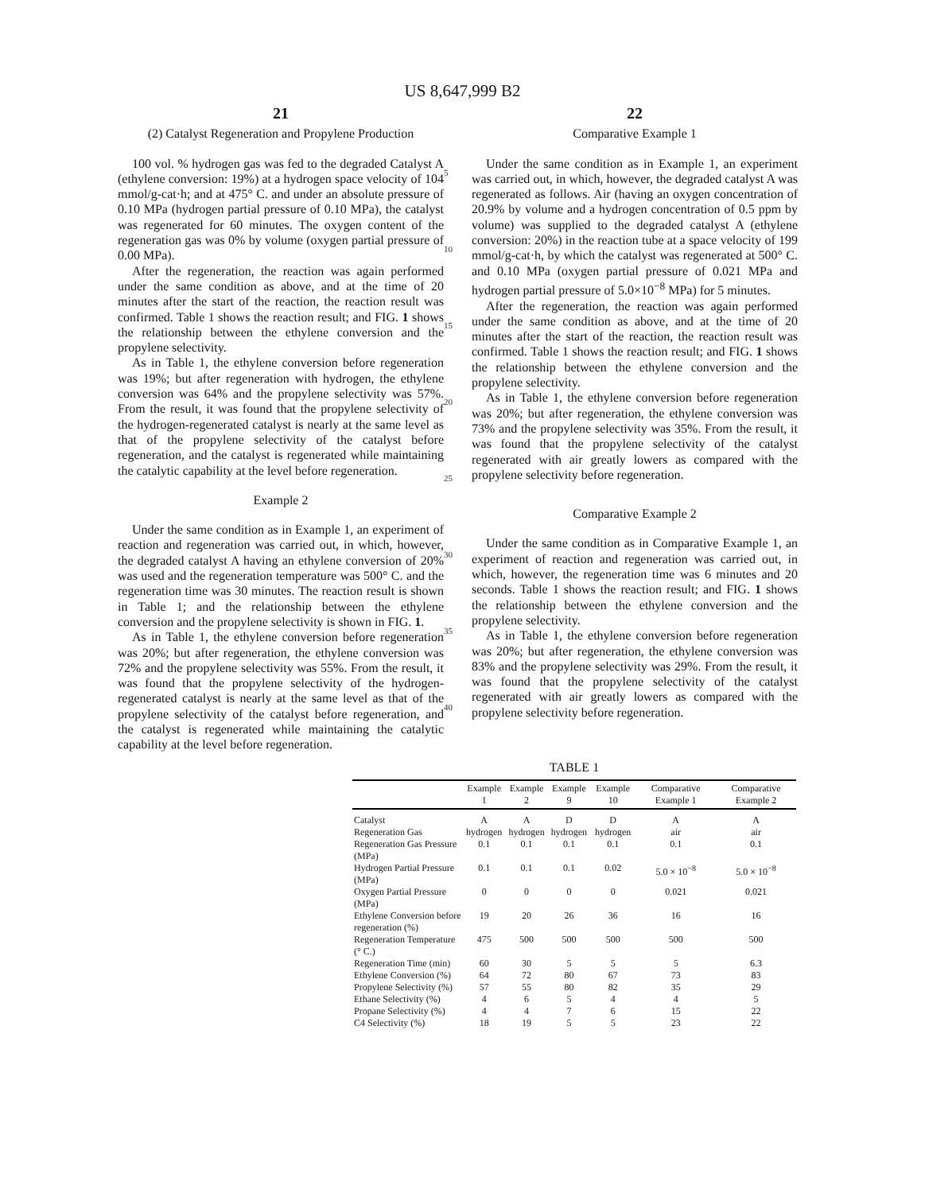US 8,647,999 B2
21
(2) Catalyst Regeneration and Propylene Production
100 vol. % hydrogen gas was fed to the degraded Catalyst A (ethylene conversion: 19%) at a hydrogen space velocity of 104 mmol/g-cat·h; and at 475° C. and under an absolute pressure of 0.10 MPa (hydrogen partial pressure of 0.10 MPa), the catalyst was regenerated for 60 minutes. The oxygen content of the regeneration gas was 0% by volume (oxygen partial pressure of 0.00 MPa).
After the regeneration, the reaction was again performed under the same condition as above, and at the time of 20 minutes after the start of the reaction, the reaction result was confirmed. Table 1 shows the reaction result; and FIG. 1 shows the relationship between the ethylene conversion and the propylene selectivity.
As in Table 1, the ethylene conversion before regeneration was 19%; but after regeneration with hydrogen, the ethylene conversion was 64% and the propylene selectivity was 57%. From the result, it was found that the propylene selectivity of the hydrogen-regenerated catalyst is nearly at the same level as that of the propylene selectivity of the catalyst before regeneration, and the catalyst is regenerated while maintaining the catalytic capability at the level before regeneration.
Example 2
Under the same condition as in Example 1, an experiment of reaction and regeneration was carried out, in which, however, the degraded catalyst A having an ethylene conversion of 20% was used and the regeneration temperature was 500° C. and the regeneration time was 30 minutes. The reaction result is shown in Table 1; and the relationship between the ethylene conversion and the propylene selectivity is shown in FIG. 1.
As in Table 1, the ethylene conversion before regeneration was 20%; but after regeneration, the ethylene conversion was 72% and the propylene selectivity was 55%. From the result, it was found that the propylene selectivity of the hydrogen-regenerated catalyst is nearly at the same level as that of the propylene selectivity of the catalyst before regeneration, and the catalyst is regenerated while maintaining the catalytic capability at the level before regeneration.
5
10
15
20
25
30
35
40
22
Comparative Example 1
Under the same condition as in Example 1, an experiment was carried out, in which, however, the degraded catalyst A was regenerated as follows. Air (having an oxygen concentration of 20.9% by volume and a hydrogen concentration of 0.5 ppm by volume) was supplied to the degraded catalyst A (ethylene conversion: 20%) in the reaction tube at a space velocity of 199 mmol/g-cat·h, by which the catalyst was regenerated at 500° C. and 0.10 MPa (oxygen partial pressure of 0.021 MPa and hydrogen partial pressure of 5.0×10<sup>−8</sup> MPa) for 5 minutes.
After the regeneration, the reaction was again performed under the same condition as above, and at the time of 20 minutes after the start of the reaction, the reaction result was confirmed. Table 1 shows the reaction result; and FIG. 1 shows the relationship between the ethylene conversion and the propylene selectivity.
As in Table 1, the ethylene conversion before regeneration was 20%; but after regeneration, the ethylene conversion was 73% and the propylene selectivity was 35%. From the result, it was found that the propylene selectivity of the catalyst regenerated with air greatly lowers as compared with the propylene selectivity before regeneration.
Comparative Example 2
Under the same condition as in Comparative Example 1, an experiment of reaction and regeneration was carried out, in which, however, the regeneration time was 6 minutes and 20 seconds. Table 1 shows the reaction result; and FIG. 1 shows the relationship between the ethylene conversion and the propylene selectivity.
As in Table 1, the ethylene conversion before regeneration was 20%; but after regeneration, the ethylene conversion was 83% and the propylene selectivity was 29%. From the result, it was found that the propylene selectivity of the catalyst regenerated with air greatly lowers as compared with the propylene selectivity before regeneration.
TABLE 1
| | Example 1 | Example 2 | Example 9 | Example 10 | Comparative Example 1 | Comparative Example 2 |
| --- | --- | --- | --- | --- | --- | --- |
| Catalyst | A | A | D | D | A | A |
| Regeneration Gas | hydrogen | hydrogen | hydrogen | hydrogen | air | air |
| Regeneration Gas Pressure (MPa) | 0.1 | 0.1 | 0.1 | 0.1 | 0.1 | 0.1 |
| Hydrogen Partial Pressure (MPa) | 0.1 | 0.1 | 0.1 | 0.02 | 5.0 × 10<sup>−8</sup> | 5.0 × 10<sup>−8</sup> |
| Oxygen Partial Pressure (MPa) | 0 | 0 | 0 | 0 | 0.021 | 0.021 |
| Ethylene Conversion before regeneration (%) | 19 | 20 | 26 | 36 | 16 | 16 |
| Regeneration Temperature (° C.) | 475 | 500 | 500 | 500 | 500 | 500 |
| Regeneration Time (min) | 60 | 30 | 5 | 5 | 5 | 6.3 |
| Ethylene Conversion (%) | 64 | 72 | 80 | 67 | 73 | 83 |
| Propylene Selectivity (%) | 57 | 55 | 80 | 82 | 35 | 29 |
| Ethane Selectivity (%) | 4 | 6 | 5 | 4 | 4 | 5 |
| Propane Selectivity (%) | 4 | 4 | 7 | 6 | 15 | 22 |
| C4 Selectivity (%) | 18 | 19 | 5 | 5 | 23 | 22 |